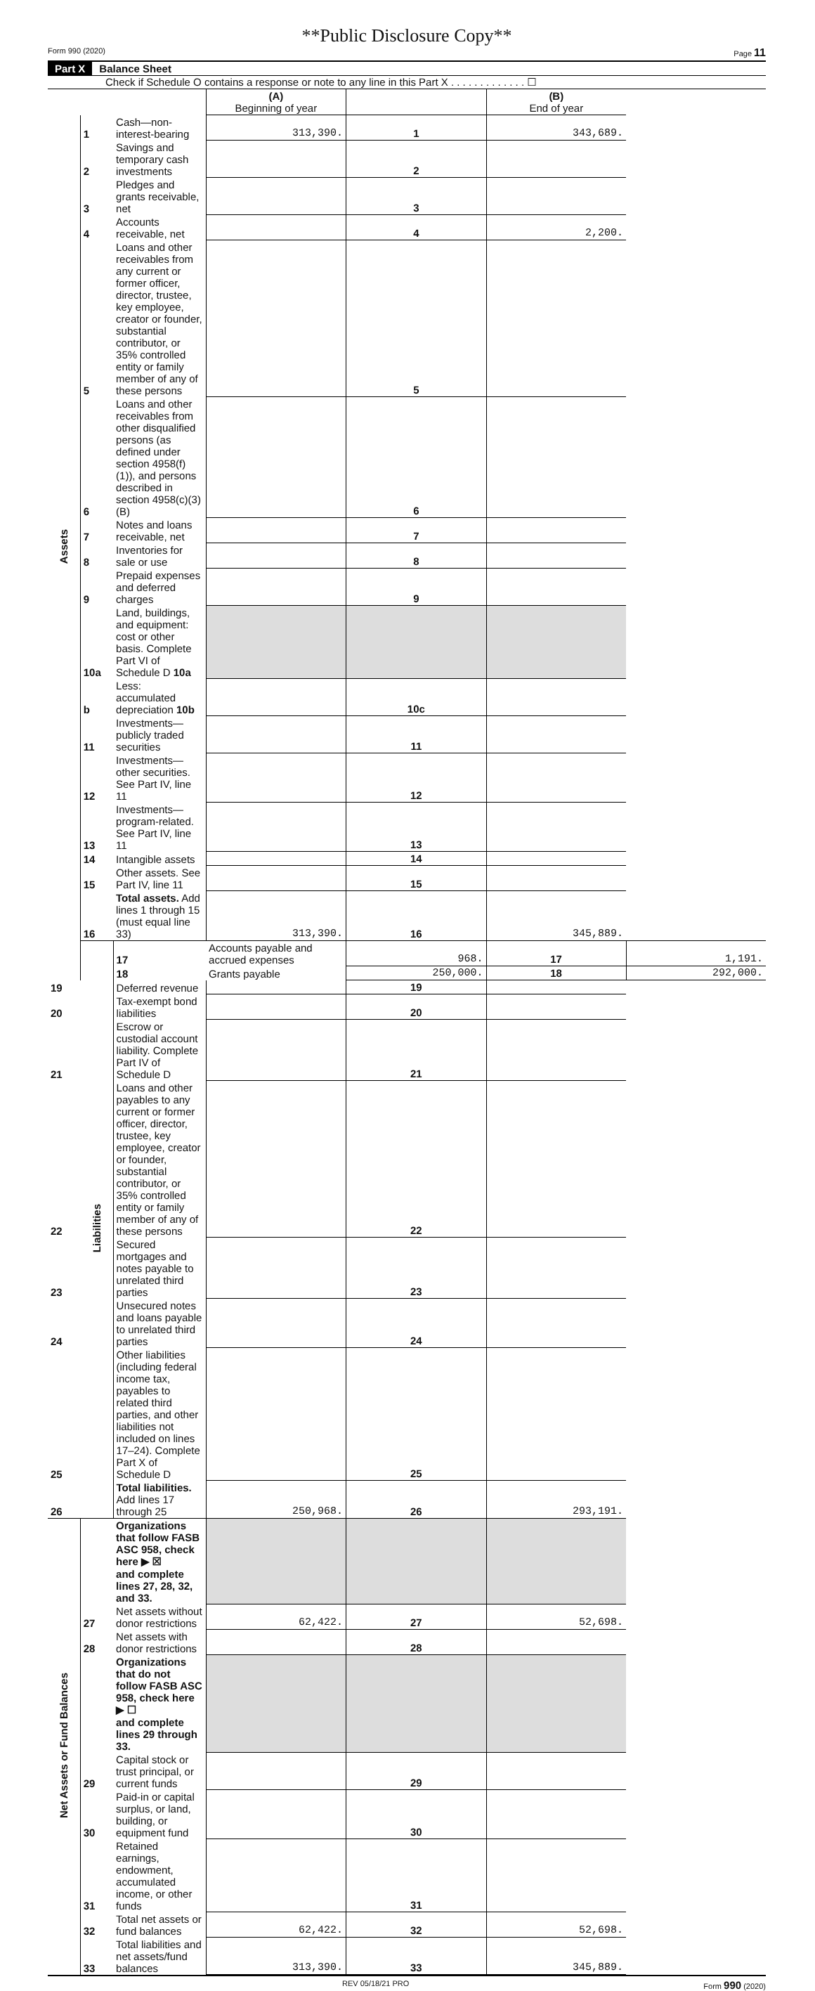**Public Disclosure Copy**
Form 990 (2020) Page 11
Part X Balance Sheet
Check if Schedule O contains a response or note to any line in this Part X . . . . . . . . . . . . . ☐
| | | | (A) Beginning of year | | (B) End of year | |
| --- | --- | --- | --- | --- | --- | --- |
| Assets | 1 | Cash—non-interest-bearing | 313,390. | 1 | 343,689. | |
| | 2 | Savings and temporary cash investments | | 2 | | |
| | 3 | Pledges and grants receivable, net | | 3 | | |
| | 4 | Accounts receivable, net | | 4 | 2,200. | |
| | 5 | Loans and other receivables from any current or former officer, director, trustee, key employee, creator or founder, substantial contributor, or 35% controlled entity or family member of any of these persons | | 5 | | |
| | 6 | Loans and other receivables from other disqualified persons (as defined under section 4958(f)(1)), and persons described in section 4958(c)(3)(B) | | 6 | | |
| | 7 | Notes and loans receivable, net | | 7 | | |
| | 8 | Inventories for sale or use | | 8 | | |
| | 9 | Prepaid expenses and deferred charges | | 9 | | |
| | 10a | Land, buildings, and equipment: cost or other basis. Complete Part VI of Schedule D 10a | | | | |
| | b | Less: accumulated depreciation 10b | | 10c | | |
| | 11 | Investments—publicly traded securities | | 11 | | |
| | 12 | Investments—other securities. See Part IV, line 11 | | 12 | | |
| | 13 | Investments—program-related. See Part IV, line 11 | | 13 | | |
| | 14 | Intangible assets | | 14 | | |
| | 15 | Other assets. See Part IV, line 11 | | 15 | | |
| | 16 | Total assets. Add lines 1 through 15 (must equal line 33) | 313,390. | 16 | 345,889. | |
| | Liabilities | 17 | Accounts payable and accrued expenses | 968. | 17 | 1,191. |
| | | 18 | Grants payable | 250,000. | 18 | 292,000. |
| 19 | | Deferred revenue | | 19 | | |
| 20 | | Tax-exempt bond liabilities | | 20 | | |
| 21 | | Escrow or custodial account liability. Complete Part IV of Schedule D | | 21 | | |
| 22 | | Loans and other payables to any current or former officer, director, trustee, key employee, creator or founder, substantial contributor, or 35% controlled entity or family member of any of these persons | | 22 | | |
| 23 | | Secured mortgages and notes payable to unrelated third parties | | 23 | | |
| 24 | | Unsecured notes and loans payable to unrelated third parties | | 24 | | |
| 25 | | Other liabilities (including federal income tax, payables to related third parties, and other liabilities not included on lines 17–24). Complete Part X of Schedule D | | 25 | | |
| 26 | | Total liabilities. Add lines 17 through 25 | 250,968. | 26 | 293,191. | |
| Net Assets or Fund Balances | | Organizations that follow FASB ASC 958, check here ▶ ☒ and complete lines 27, 28, 32, and 33. | | | | |
| | 27 | Net assets without donor restrictions | 62,422. | 27 | 52,698. | |
| | 28 | Net assets with donor restrictions | | 28 | | |
| | | Organizations that do not follow FASB ASC 958, check here ▶ ☐ and complete lines 29 through 33. | | | | |
| | 29 | Capital stock or trust principal, or current funds | | 29 | | |
| | 30 | Paid-in or capital surplus, or land, building, or equipment fund | | 30 | | |
| | 31 | Retained earnings, endowment, accumulated income, or other funds | | 31 | | |
| | 32 | Total net assets or fund balances | 62,422. | 32 | 52,698. | |
| | 33 | Total liabilities and net assets/fund balances | 313,390. | 33 | 345,889. | |
REV 05/18/21 PRO Form 990 (2020)